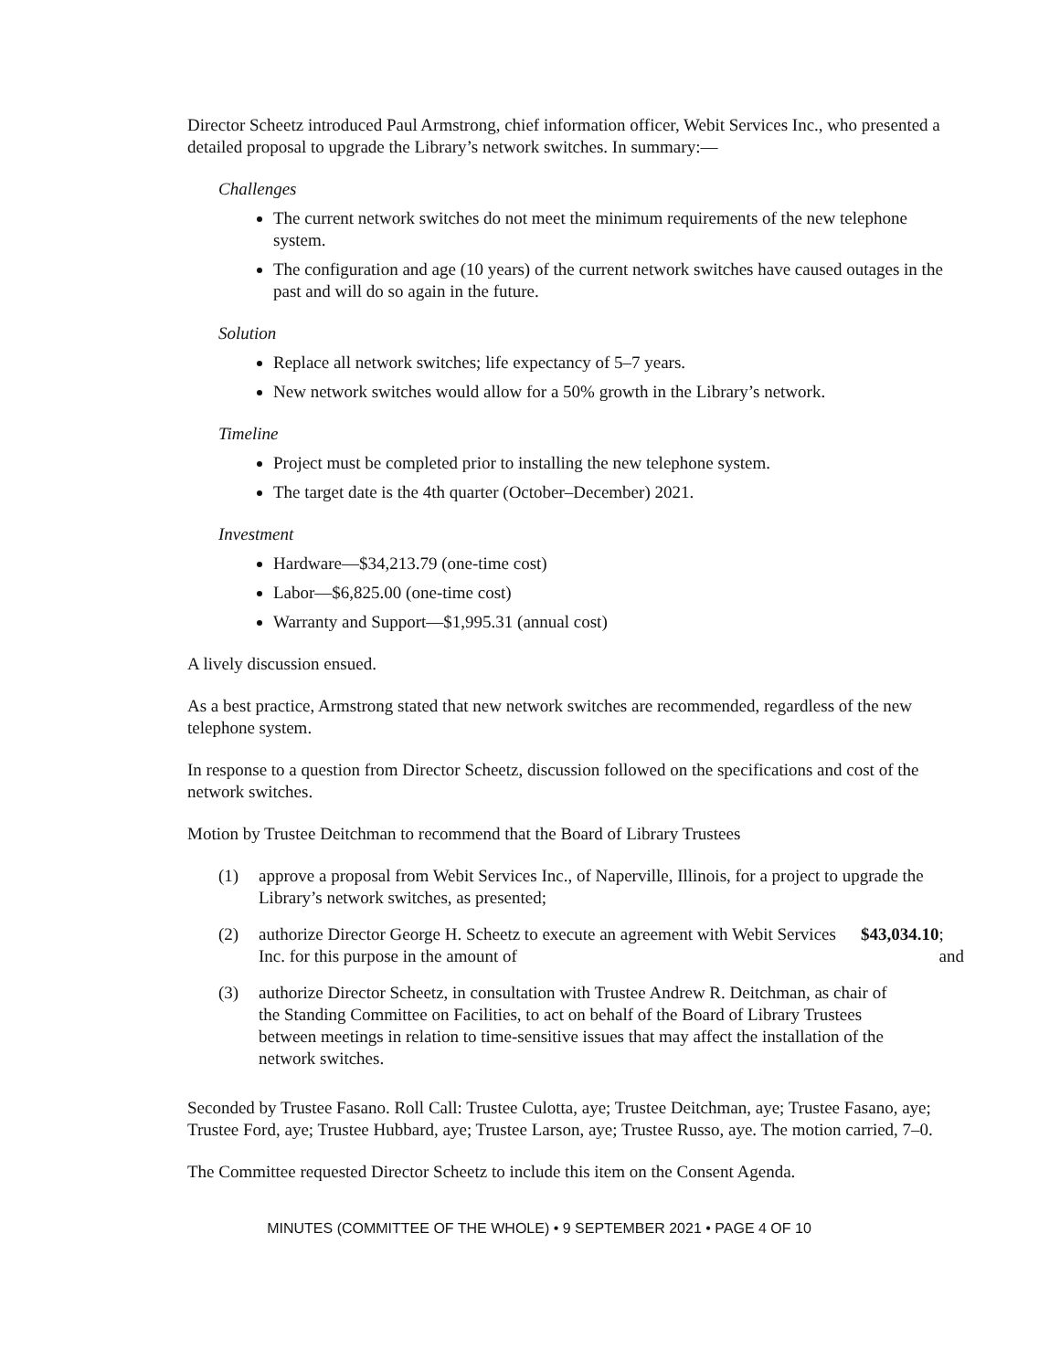Director Scheetz introduced Paul Armstrong, chief information officer, Webit Services Inc., who presented a detailed proposal to upgrade the Library’s network switches. In summary:—
Challenges
The current network switches do not meet the minimum requirements of the new telephone system.
The configuration and age (10 years) of the current network switches have caused outages in the past and will do so again in the future.
Solution
Replace all network switches; life expectancy of 5–7 years.
New network switches would allow for a 50% growth in the Library’s network.
Timeline
Project must be completed prior to installing the new telephone system.
The target date is the 4th quarter (October–December) 2021.
Investment
Hardware—$34,213.79 (one-time cost)
Labor—$6,825.00 (one-time cost)
Warranty and Support—$1,995.31 (annual cost)
A lively discussion ensued.
As a best practice, Armstrong stated that new network switches are recommended, regardless of the new telephone system.
In response to a question from Director Scheetz, discussion followed on the specifications and cost of the network switches.
Motion by Trustee Deitchman to recommend that the Board of Library Trustees
(1) approve a proposal from Webit Services Inc., of Naperville, Illinois, for a project to upgrade the Library’s network switches, as presented;
(2) authorize Director George H. Scheetz to execute an agreement with Webit Services Inc. for this purpose in the amount of $43,034.10; and
(3) authorize Director Scheetz, in consultation with Trustee Andrew R. Deitchman, as chair of the Standing Committee on Facilities, to act on behalf of the Board of Library Trustees between meetings in relation to time-sensitive issues that may affect the installation of the network switches.
Seconded by Trustee Fasano. Roll Call: Trustee Culotta, aye; Trustee Deitchman, aye; Trustee Fasano, aye; Trustee Ford, aye; Trustee Hubbard, aye; Trustee Larson, aye; Trustee Russo, aye. The motion carried, 7–0.
The Committee requested Director Scheetz to include this item on the Consent Agenda.
MINUTES (COMMITTEE OF THE WHOLE) • 9 SEPTEMBER 2021 • PAGE 4 OF 10